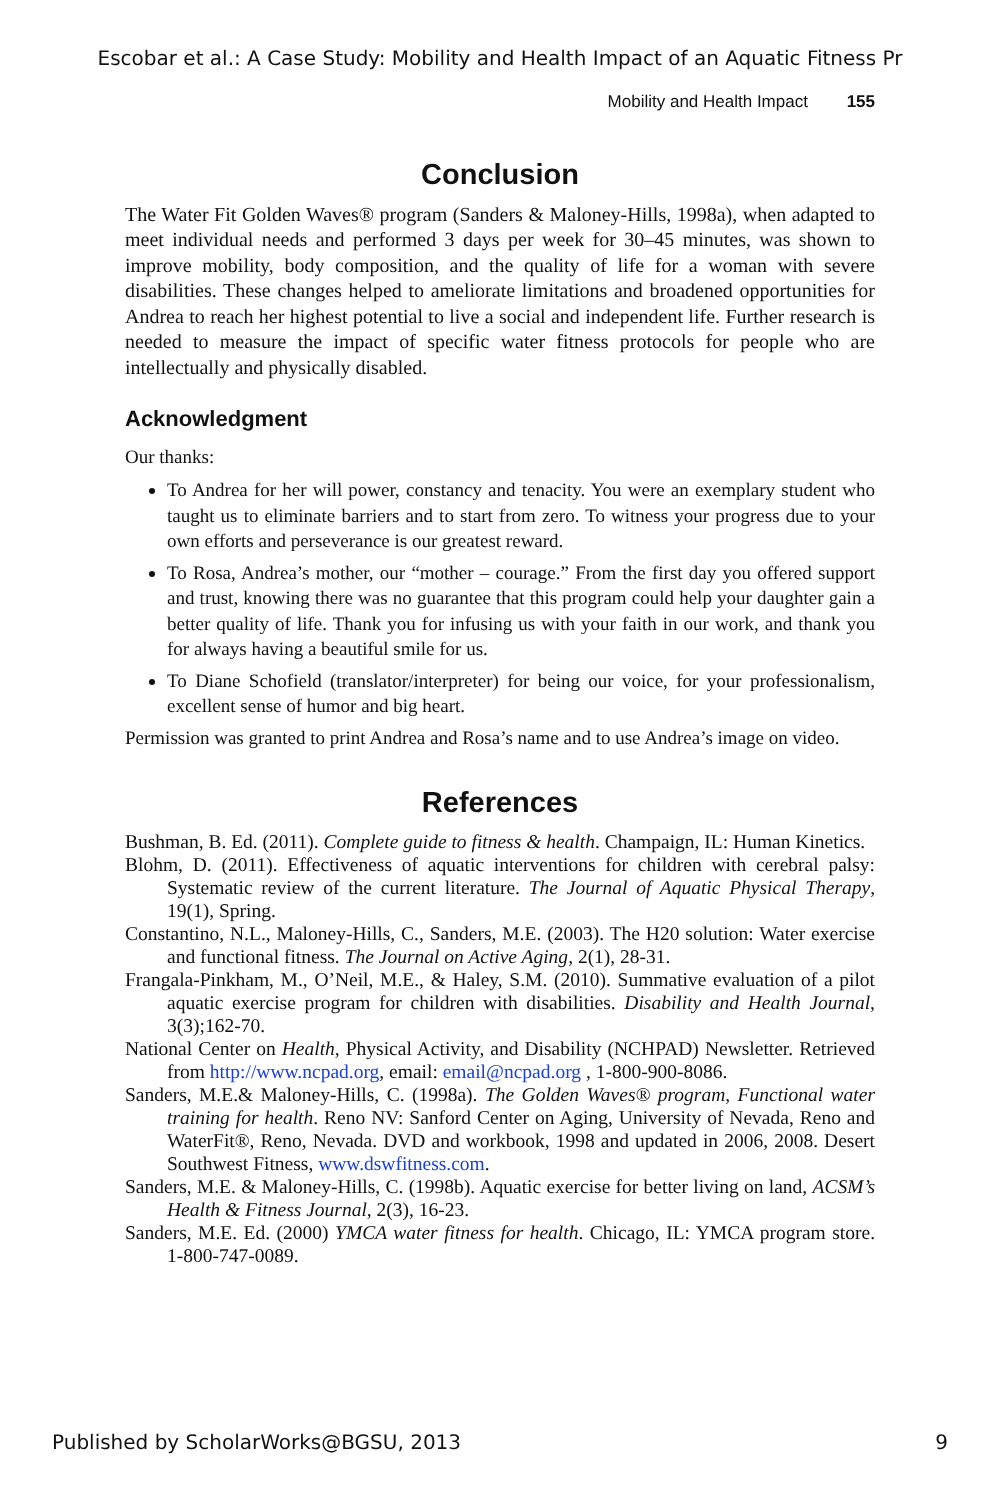Escobar et al.: A Case Study: Mobility and Health Impact of an Aquatic Fitness Pr
Mobility and Health Impact 155
Conclusion
The Water Fit Golden Waves® program (Sanders & Maloney-Hills, 1998a), when adapted to meet individual needs and performed 3 days per week for 30–45 minutes, was shown to improve mobility, body composition, and the quality of life for a woman with severe disabilities. These changes helped to ameliorate limitations and broadened opportunities for Andrea to reach her highest potential to live a social and independent life. Further research is needed to measure the impact of specific water fitness protocols for people who are intellectually and physically disabled.
Acknowledgment
Our thanks:
To Andrea for her will power, constancy and tenacity. You were an exemplary student who taught us to eliminate barriers and to start from zero. To witness your progress due to your own efforts and perseverance is our greatest reward.
To Rosa, Andrea’s mother, our “mother – courage.” From the first day you offered support and trust, knowing there was no guarantee that this program could help your daughter gain a better quality of life. Thank you for infusing us with your faith in our work, and thank you for always having a beautiful smile for us.
To Diane Schofield (translator/interpreter) for being our voice, for your professionalism, excellent sense of humor and big heart.
Permission was granted to print Andrea and Rosa’s name and to use Andrea’s image on video.
References
Bushman, B. Ed. (2011). Complete guide to fitness & health. Champaign, IL: Human Kinetics.
Blohm, D. (2011). Effectiveness of aquatic interventions for children with cerebral palsy: Systematic review of the current literature. The Journal of Aquatic Physical Therapy, 19(1), Spring.
Constantino, N.L., Maloney-Hills, C., Sanders, M.E. (2003). The H20 solution: Water exercise and functional fitness. The Journal on Active Aging, 2(1), 28-31.
Frangala-Pinkham, M., O’Neil, M.E., & Haley, S.M. (2010). Summative evaluation of a pilot aquatic exercise program for children with disabilities. Disability and Health Journal, 3(3);162-70.
National Center on Health, Physical Activity, and Disability (NCHPAD) Newsletter. Retrieved from http://www.ncpad.org, email: email@ncpad.org , 1-800-900-8086.
Sanders, M.E.& Maloney-Hills, C. (1998a). The Golden Waves® program, Functional water training for health. Reno NV: Sanford Center on Aging, University of Nevada, Reno and WaterFit®, Reno, Nevada. DVD and workbook, 1998 and updated in 2006, 2008. Desert Southwest Fitness, www.dswfitness.com.
Sanders, M.E. & Maloney-Hills, C. (1998b). Aquatic exercise for better living on land, ACSM’s Health & Fitness Journal, 2(3), 16-23.
Sanders, M.E. Ed. (2000) YMCA water fitness for health. Chicago, IL: YMCA program store. 1-800-747-0089.
Published by ScholarWorks@BGSU, 2013 9